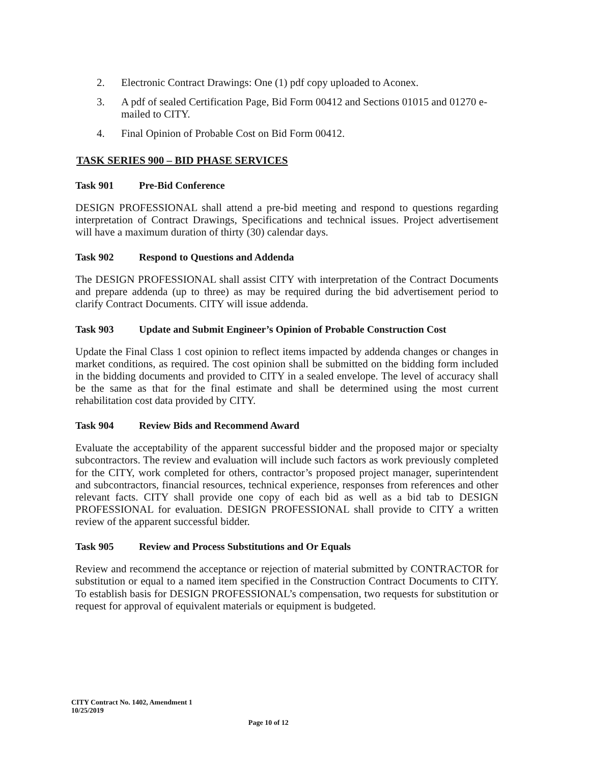2. Electronic Contract Drawings: One (1) pdf copy uploaded to Aconex.
3. A pdf of sealed Certification Page, Bid Form 00412 and Sections 01015 and 01270 e-mailed to CITY.
4. Final Opinion of Probable Cost on Bid Form 00412.
TASK SERIES 900 – BID PHASE SERVICES
Task 901 Pre-Bid Conference
DESIGN PROFESSIONAL shall attend a pre-bid meeting and respond to questions regarding interpretation of Contract Drawings, Specifications and technical issues. Project advertisement will have a maximum duration of thirty (30) calendar days.
Task 902 Respond to Questions and Addenda
The DESIGN PROFESSIONAL shall assist CITY with interpretation of the Contract Documents and prepare addenda (up to three) as may be required during the bid advertisement period to clarify Contract Documents. CITY will issue addenda.
Task 903 Update and Submit Engineer’s Opinion of Probable Construction Cost
Update the Final Class 1 cost opinion to reflect items impacted by addenda changes or changes in market conditions, as required. The cost opinion shall be submitted on the bidding form included in the bidding documents and provided to CITY in a sealed envelope. The level of accuracy shall be the same as that for the final estimate and shall be determined using the most current rehabilitation cost data provided by CITY.
Task 904 Review Bids and Recommend Award
Evaluate the acceptability of the apparent successful bidder and the proposed major or specialty subcontractors. The review and evaluation will include such factors as work previously completed for the CITY, work completed for others, contractor’s proposed project manager, superintendent and subcontractors, financial resources, technical experience, responses from references and other relevant facts. CITY shall provide one copy of each bid as well as a bid tab to DESIGN PROFESSIONAL for evaluation. DESIGN PROFESSIONAL shall provide to CITY a written review of the apparent successful bidder.
Task 905 Review and Process Substitutions and Or Equals
Review and recommend the acceptance or rejection of material submitted by CONTRACTOR for substitution or equal to a named item specified in the Construction Contract Documents to CITY. To establish basis for DESIGN PROFESSIONAL’s compensation, two requests for substitution or request for approval of equivalent materials or equipment is budgeted.
CITY Contract No. 1402, Amendment 1
10/25/2019
Page 10 of 12